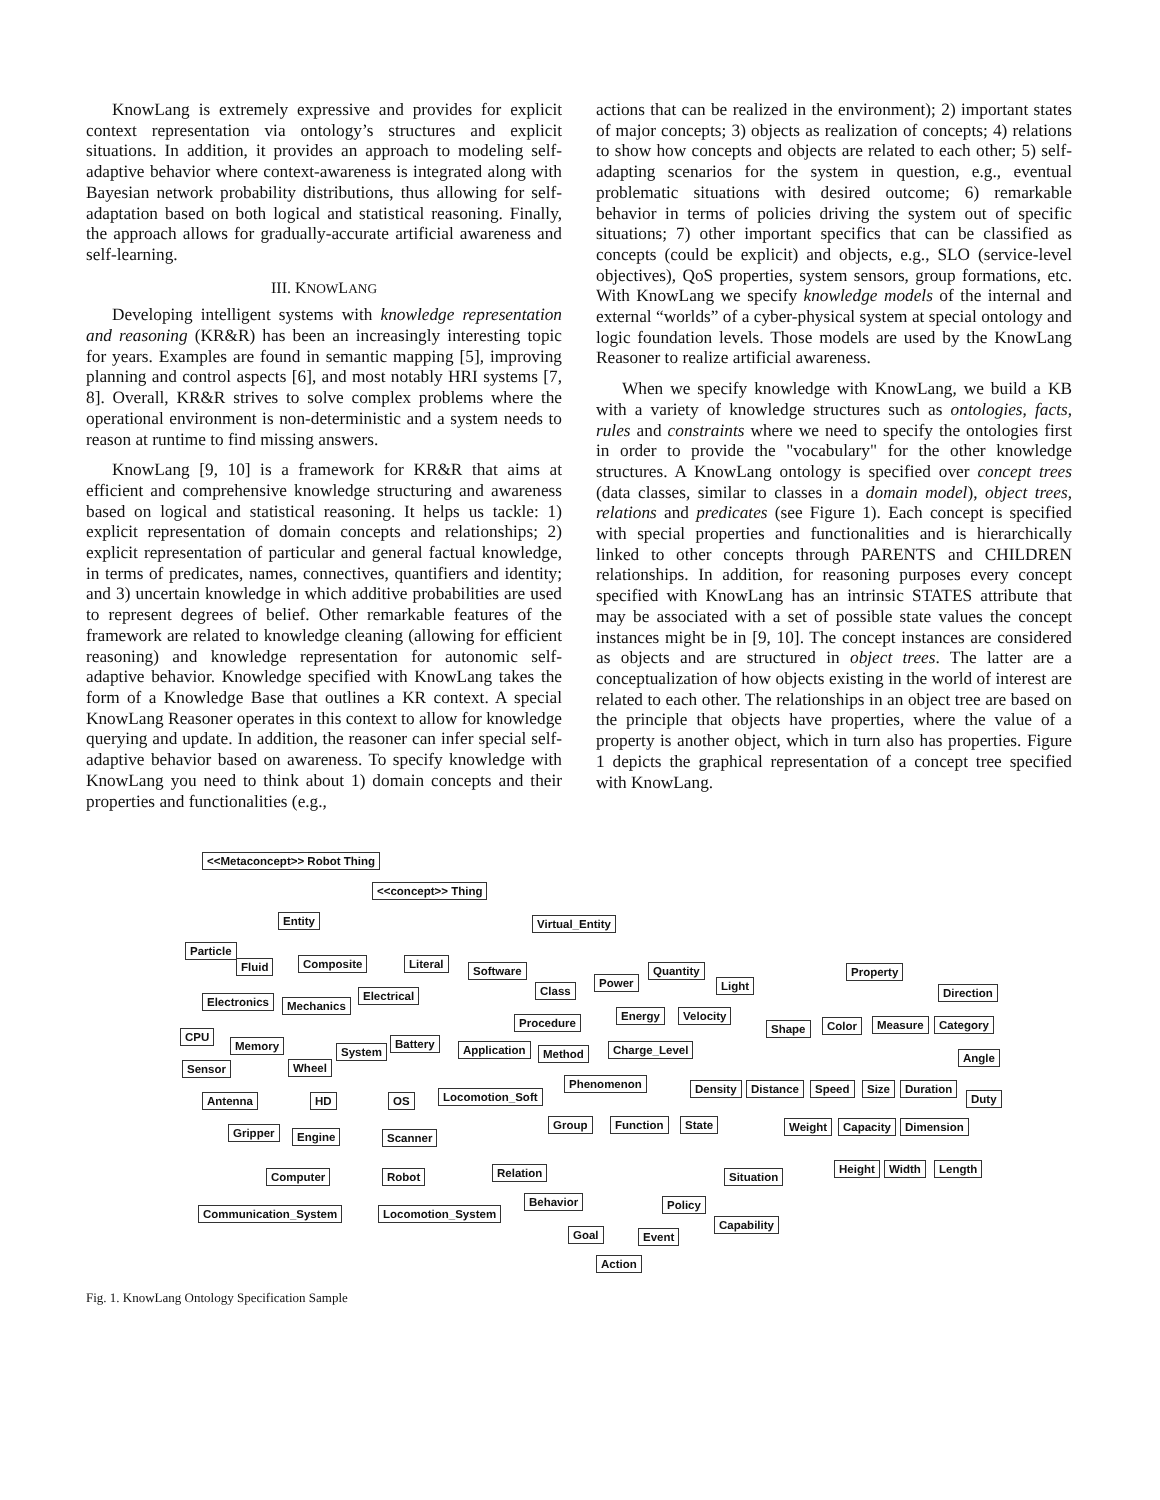KnowLang is extremely expressive and provides for explicit context representation via ontology’s structures and explicit situations. In addition, it provides an approach to modeling self-adaptive behavior where context-awareness is integrated along with Bayesian network probability distributions, thus allowing for self-adaptation based on both logical and statistical reasoning. Finally, the approach allows for gradually-accurate artificial awareness and self-learning.
III. KNOWLANG
Developing intelligent systems with knowledge representation and reasoning (KR&R) has been an increasingly interesting topic for years. Examples are found in semantic mapping [5], improving planning and control aspects [6], and most notably HRI systems [7, 8]. Overall, KR&R strives to solve complex problems where the operational environment is non-deterministic and a system needs to reason at runtime to find missing answers.
KnowLang [9, 10] is a framework for KR&R that aims at efficient and comprehensive knowledge structuring and awareness based on logical and statistical reasoning. It helps us tackle: 1) explicit representation of domain concepts and relationships; 2) explicit representation of particular and general factual knowledge, in terms of predicates, names, connectives, quantifiers and identity; and 3) uncertain knowledge in which additive probabilities are used to represent degrees of belief. Other remarkable features of the framework are related to knowledge cleaning (allowing for efficient reasoning) and knowledge representation for autonomic self-adaptive behavior. Knowledge specified with KnowLang takes the form of a Knowledge Base that outlines a KR context. A special KnowLang Reasoner operates in this context to allow for knowledge querying and update. In addition, the reasoner can infer special self-adaptive behavior based on awareness. To specify knowledge with KnowLang you need to think about 1) domain concepts and their properties and functionalities (e.g.,
actions that can be realized in the environment); 2) important states of major concepts; 3) objects as realization of concepts; 4) relations to show how concepts and objects are related to each other; 5) self-adapting scenarios for the system in question, e.g., eventual problematic situations with desired outcome; 6) remarkable behavior in terms of policies driving the system out of specific situations; 7) other important specifics that can be classified as concepts (could be explicit) and objects, e.g., SLO (service-level objectives), QoS properties, system sensors, group formations, etc. With KnowLang we specify knowledge models of the internal and external “worlds” of a cyber-physical system at special ontology and logic foundation levels. Those models are used by the KnowLang Reasoner to realize artificial awareness.
When we specify knowledge with KnowLang, we build a KB with a variety of knowledge structures such as ontologies, facts, rules and constraints where we need to specify the ontologies first in order to provide the "vocabulary" for the other knowledge structures. A KnowLang ontology is specified over concept trees (data classes, similar to classes in a domain model), object trees, relations and predicates (see Figure 1). Each concept is specified with special properties and functionalities and is hierarchically linked to other concepts through PARENTS and CHILDREN relationships. In addition, for reasoning purposes every concept specified with KnowLang has an intrinsic STATES attribute that may be associated with a set of possible state values the concept instances might be in [9, 10]. The concept instances are considered as objects and are structured in object trees. The latter are a conceptualization of how objects existing in the world of interest are related to each other. The relationships in an object tree are based on the principle that objects have properties, where the value of a property is another object, which in turn also has properties. Figure 1 depicts the graphical representation of a concept tree specified with KnowLang.
<<Metaconcept>> Robot Thing
<<concept>> Thing
Entity Virtual_Entity
Particle
Fluid Composite Literal
Software Quantity Property
Class
Power Light
Direction
Electronics Mechanics
Electrical
Energy Velocity
Procedure Shape Color Measure Category
CPU
Memory System
Battery Application Method Charge_Level
Angle
Sensor Wheel
Phenomenon Density Distance Speed Size Duration
Duty Antenna HD OS Locomotion_Soft
Group Function State Weight Capacity Dimension Gripper Engine Scanner
Height Width Length Relation Situation Computer Robot
Behavior Policy
Communication_System Locomotion_System
Capability
Goal Event
Action
Fig. 1. KnowLang Ontology Specification Sample